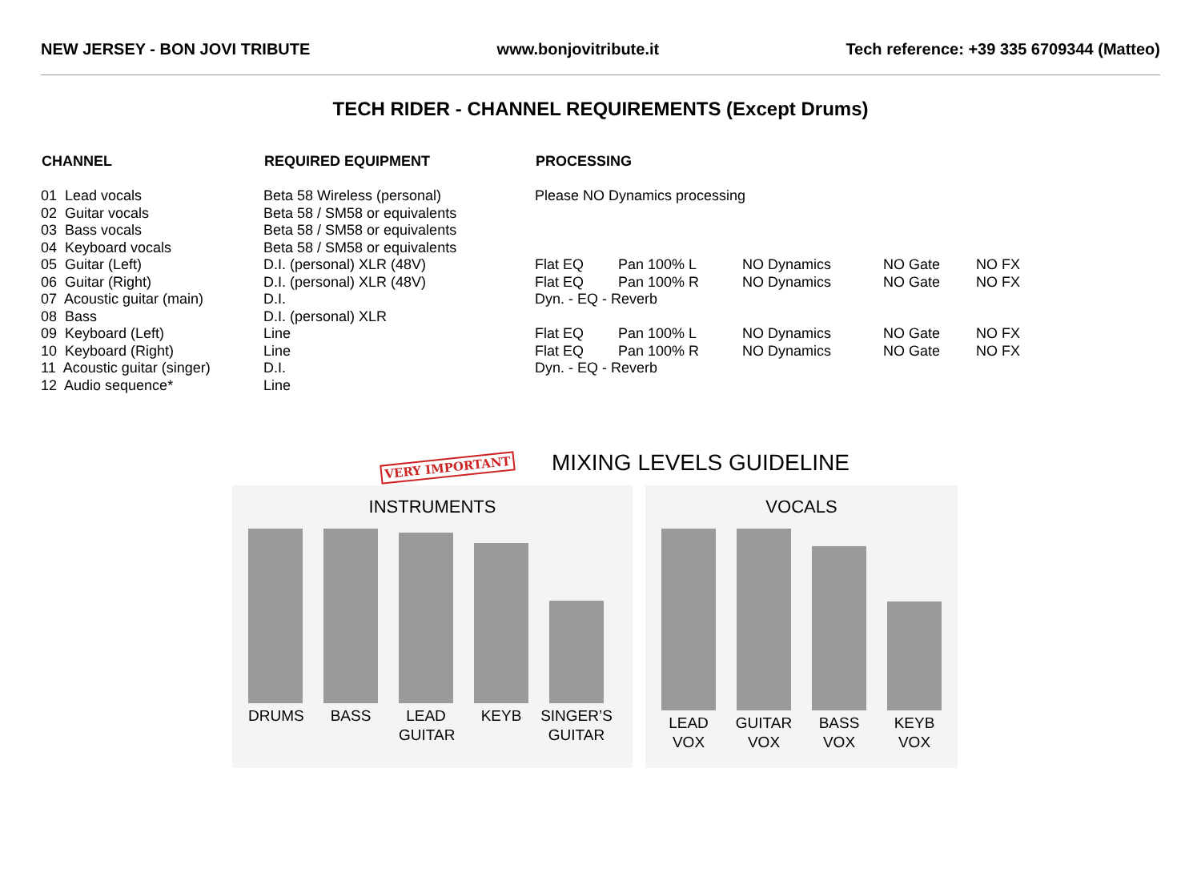NEW JERSEY - BON JOVI TRIBUTE www.bonjovitribute.it Tech reference: +39 335 6709344 (Matteo)
TECH RIDER - CHANNEL REQUIREMENTS (Except Drums)
| CHANNEL | REQUIRED EQUIPMENT | PROCESSING | | | | |
| --- | --- | --- | --- | --- | --- | --- |
| 01 Lead vocals | Beta 58 Wireless (personal) | Please NO Dynamics processing | | | | |
| 02 Guitar vocals | Beta 58 / SM58 or equivalents | | | | | |
| 03 Bass vocals | Beta 58 / SM58 or equivalents | | | | | |
| 04 Keyboard vocals | Beta 58 / SM58 or equivalents | | | | | |
| 05 Guitar (Left) | D.I. (personal) XLR (48V) | Flat EQ | Pan 100% L | NO Dynamics | NO Gate | NO FX |
| 06 Guitar (Right) | D.I. (personal) XLR (48V) | Flat EQ | Pan 100% R | NO Dynamics | NO Gate | NO FX |
| 07 Acoustic guitar (main) | D.I. | Dyn. - EQ - Reverb | | | | |
| 08 Bass | D.I. (personal) XLR | | | | | |
| 09 Keyboard (Left) | Line | Flat EQ | Pan 100% L | NO Dynamics | NO Gate | NO FX |
| 10 Keyboard (Right) | Line | Flat EQ | Pan 100% R | NO Dynamics | NO Gate | NO FX |
| 11 Acoustic guitar (singer) | D.I. | Dyn. - EQ - Reverb | | | | |
| 12 Audio sequence* | Line | | | | | |
VERY IMPORTANT MIXING LEVELS GUIDELINE
INSTRUMENTS
DRUMS
BASS
LEAD
GUITAR
KEYB
SINGER’S
GUITAR
VOCALS
LEAD
VOX
GUITAR
VOX
BASS
VOX
KEYB
VOX